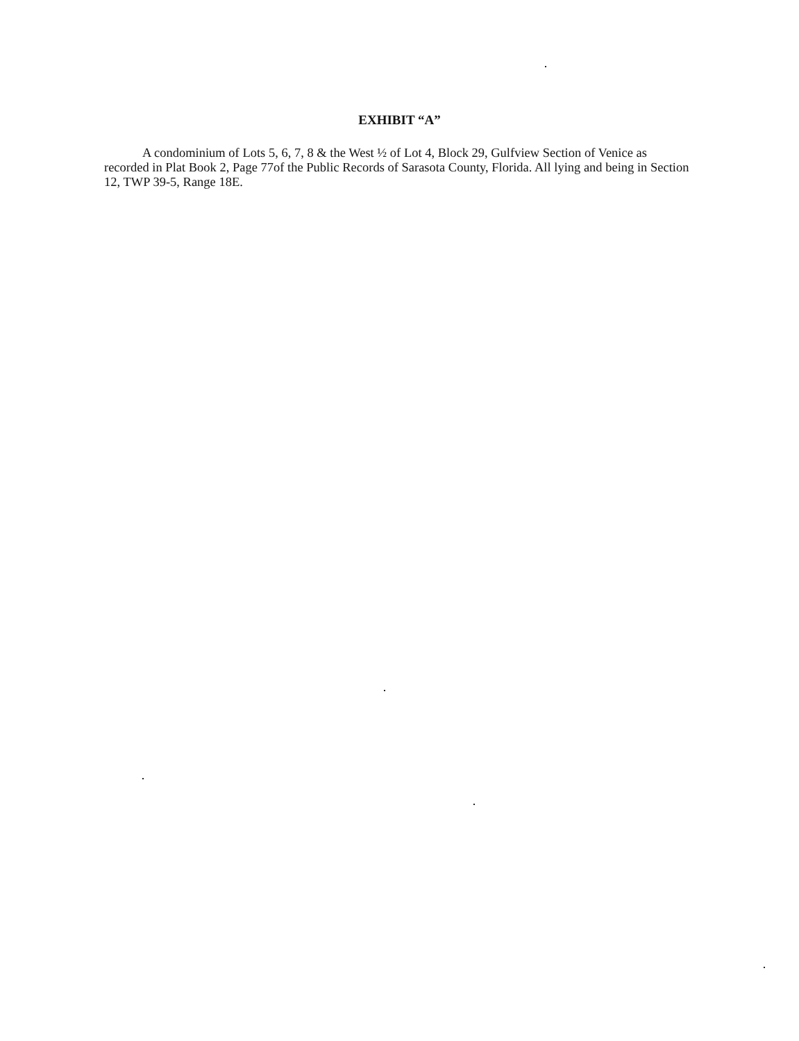EXHIBIT “A”
A condominium of Lots 5, 6, 7, 8 & the West ½ of Lot 4, Block 29, Gulfview Section of Venice as recorded in Plat Book 2, Page 77of the Public Records of Sarasota County, Florida. All lying and being in Section 12, TWP 39-5, Range 18E.